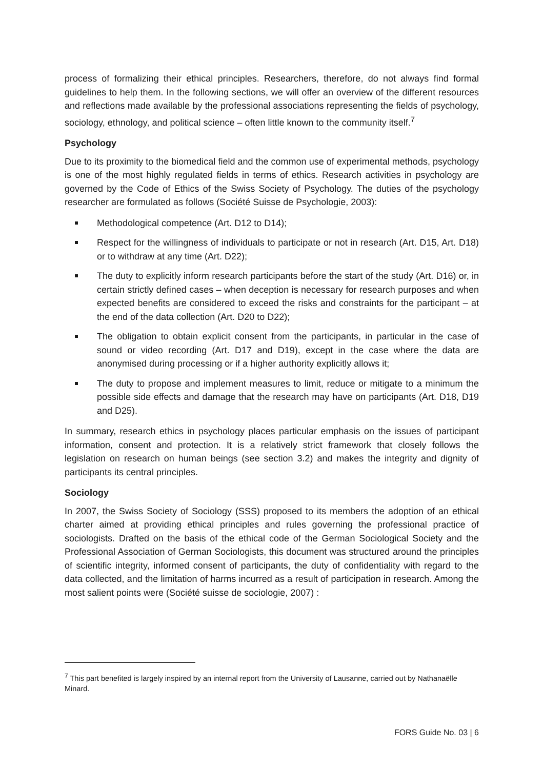process of formalizing their ethical principles. Researchers, therefore, do not always find formal guidelines to help them. In the following sections, we will offer an overview of the different resources and reflections made available by the professional associations representing the fields of psychology, sociology, ethnology, and political science – often little known to the community itself.<sup>7</sup>
Psychology
Due to its proximity to the biomedical field and the common use of experimental methods, psychology is one of the most highly regulated fields in terms of ethics. Research activities in psychology are governed by the Code of Ethics of the Swiss Society of Psychology. The duties of the psychology researcher are formulated as follows (Société Suisse de Psychologie, 2003):
Methodological competence (Art. D12 to D14);
Respect for the willingness of individuals to participate or not in research (Art. D15, Art. D18) or to withdraw at any time (Art. D22);
The duty to explicitly inform research participants before the start of the study (Art. D16) or, in certain strictly defined cases – when deception is necessary for research purposes and when expected benefits are considered to exceed the risks and constraints for the participant – at the end of the data collection (Art. D20 to D22);
The obligation to obtain explicit consent from the participants, in particular in the case of sound or video recording (Art. D17 and D19), except in the case where the data are anonymised during processing or if a higher authority explicitly allows it;
The duty to propose and implement measures to limit, reduce or mitigate to a minimum the possible side effects and damage that the research may have on participants (Art. D18, D19 and D25).
In summary, research ethics in psychology places particular emphasis on the issues of participant information, consent and protection. It is a relatively strict framework that closely follows the legislation on research on human beings (see section 3.2) and makes the integrity and dignity of participants its central principles.
Sociology
In 2007, the Swiss Society of Sociology (SSS) proposed to its members the adoption of an ethical charter aimed at providing ethical principles and rules governing the professional practice of sociologists. Drafted on the basis of the ethical code of the German Sociological Society and the Professional Association of German Sociologists, this document was structured around the principles of scientific integrity, informed consent of participants, the duty of confidentiality with regard to the data collected, and the limitation of harms incurred as a result of participation in research. Among the most salient points were (Société suisse de sociologie, 2007) :
<sup>7</sup> This part benefited is largely inspired by an internal report from the University of Lausanne, carried out by Nathanaëlle Minard.
FORS Guide No. 03 | 6